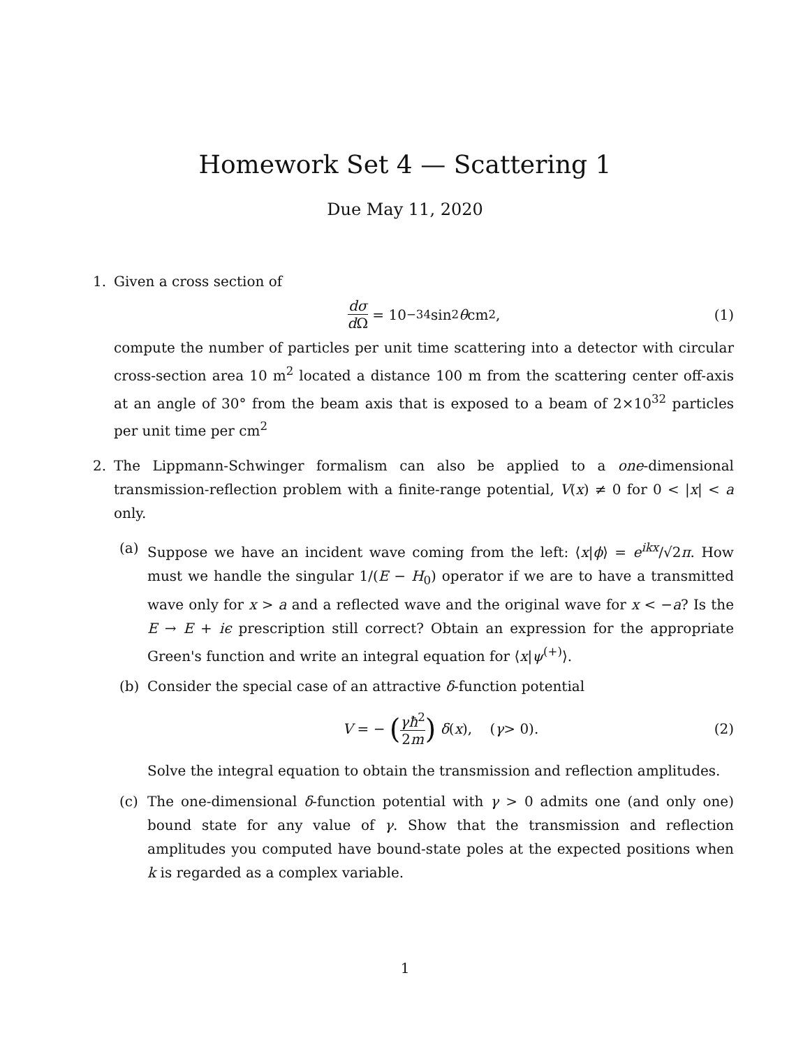Homework Set 4 — Scattering 1
Due May 11, 2020
1. Given a cross section of
dσ d Ω = 10<sup>−34</sup> sin<sup>2</sup> θ cm<sup>2</sup>, (1)
compute the number of particles per unit time scattering into a detector with circular cross-section area 10 m<sup>2</sup> located a distance 100 m from the scattering center off-axis at an angle of 30° from the beam axis that is exposed to a beam of 2×10<sup>32</sup> particles per unit time per cm<sup>2</sup>
2. The Lippmann-Schwinger formalism can also be applied to a one-dimensional transmission-reflection problem with a finite-range potential, V(x) ≠ 0 for 0 < |x| < a only.
(a) Suppose we have an incident wave coming from the left: ⟨x|ϕ⟩ = e<sup>ikx</sup>/√2π. How must we handle the singular 1/(E − H<sub>0</sub>) operator if we are to have a transmitted wave only for x > a and a reflected wave and the original wave for x < −a? Is the E → E + iϵ prescription still correct? Obtain an expression for the appropriate Green's function and write an integral equation for ⟨x|ψ<sup>(+)</sup>⟩.
(b) Consider the special case of an attractive δ-function potential
V = − (γħ<sup>2</sup> 2m) δ (x), (γ > 0). (2)
Solve the integral equation to obtain the transmission and reflection amplitudes.
(c) The one-dimensional δ-function potential with γ > 0 admits one (and only one) bound state for any value of γ. Show that the transmission and reflection amplitudes you computed have bound-state poles at the expected positions when k is regarded as a complex variable.
1